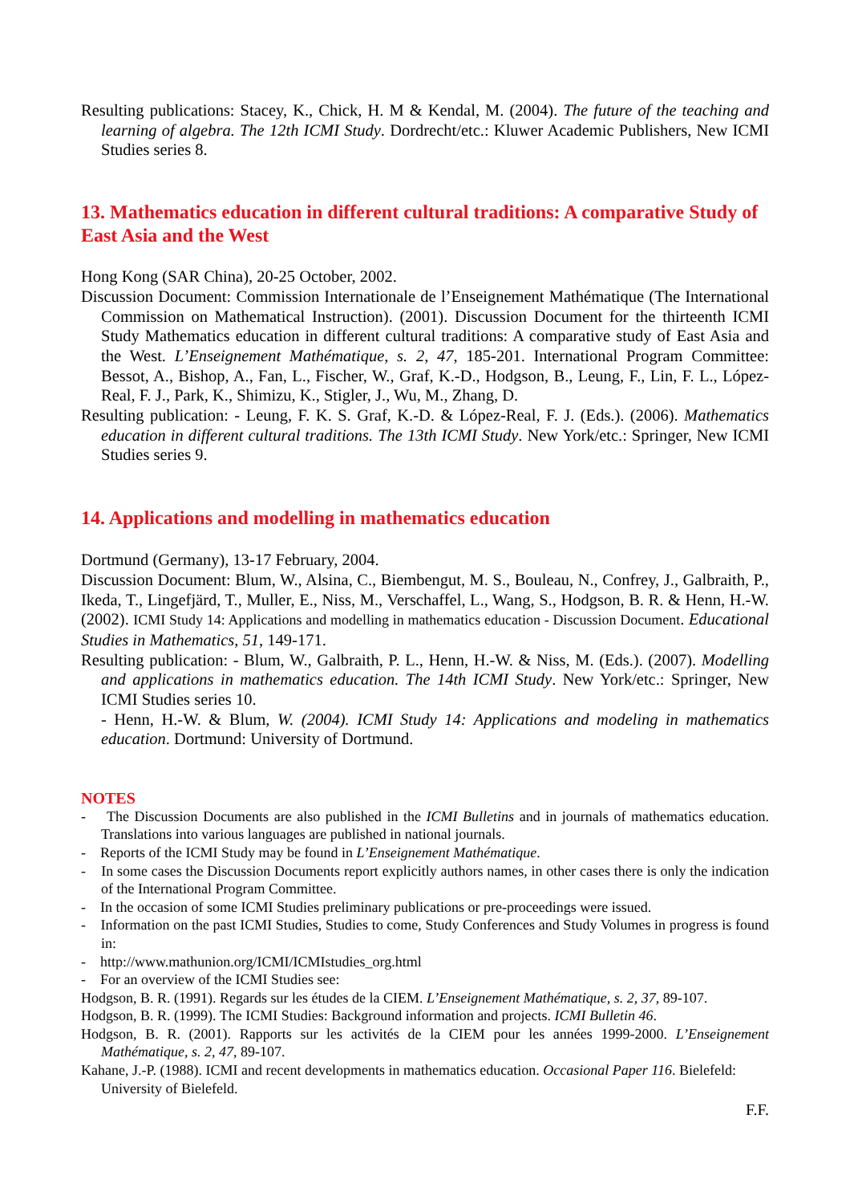Resulting publications: Stacey, K., Chick, H. M & Kendal, M. (2004). The future of the teaching and learning of algebra. The 12th ICMI Study. Dordrecht/etc.: Kluwer Academic Publishers, New ICMI Studies series 8.
13. Mathematics education in different cultural traditions: A comparative Study of East Asia and the West
Hong Kong (SAR China), 20-25 October, 2002.
Discussion Document: Commission Internationale de l’Enseignement Mathématique (The International Commission on Mathematical Instruction). (2001). Discussion Document for the thirteenth ICMI Study Mathematics education in different cultural traditions: A comparative study of East Asia and the West. L’Enseignement Mathématique, s. 2, 47, 185-201. International Program Committee: Bessot, A., Bishop, A., Fan, L., Fischer, W., Graf, K.-D., Hodgson, B., Leung, F., Lin, F. L., López-Real, F. J., Park, K., Shimizu, K., Stigler, J., Wu, M., Zhang, D.
Resulting publication: - Leung, F. K. S. Graf, K.-D. & López-Real, F. J. (Eds.). (2006). Mathematics education in different cultural traditions. The 13th ICMI Study. New York/etc.: Springer, New ICMI Studies series 9.
14. Applications and modelling in mathematics education
Dortmund (Germany), 13-17 February, 2004.
Discussion Document: Blum, W., Alsina, C., Biembengut, M. S., Bouleau, N., Confrey, J., Galbraith, P., Ikeda, T., Lingefjärd, T., Muller, E., Niss, M., Verschaffel, L., Wang, S., Hodgson, B. R. & Henn, H.-W. (2002). ICMI Study 14: Applications and modelling in mathematics education - Discussion Document. Educational Studies in Mathematics, 51, 149-171.
Resulting publication: - Blum, W., Galbraith, P. L., Henn, H.-W. & Niss, M. (Eds.). (2007). Modelling and applications in mathematics education. The 14th ICMI Study. New York/etc.: Springer, New ICMI Studies series 10.
- Henn, H.-W. & Blum, W. (2004). ICMI Study 14: Applications and modeling in mathematics education. Dortmund: University of Dortmund.
NOTES
- The Discussion Documents are also published in the ICMI Bulletins and in journals of mathematics education. Translations into various languages are published in national journals.
- Reports of the ICMI Study may be found in L’Enseignement Mathématique.
- In some cases the Discussion Documents report explicitly authors names, in other cases there is only the indication of the International Program Committee.
- In the occasion of some ICMI Studies preliminary publications or pre-proceedings were issued.
- Information on the past ICMI Studies, Studies to come, Study Conferences and Study Volumes in progress is found in:
- http://www.mathunion.org/ICMI/ICMIstudies_org.html
- For an overview of the ICMI Studies see:
Hodgson, B. R. (1991). Regards sur les études de la CIEM. L’Enseignement Mathématique, s. 2, 37, 89-107.
Hodgson, B. R. (1999). The ICMI Studies: Background information and projects. ICMI Bulletin 46.
Hodgson, B. R. (2001). Rapports sur les activités de la CIEM pour les années 1999-2000. L’Enseignement Mathématique, s. 2, 47, 89-107.
Kahane, J.-P. (1988). ICMI and recent developments in mathematics education. Occasional Paper 116. Bielefeld: University of Bielefeld.
F.F.